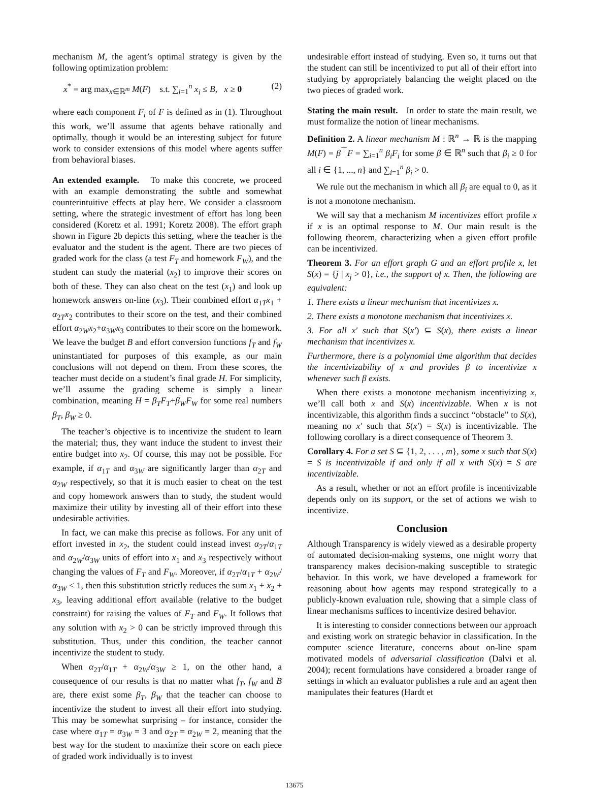mechanism M, the agent’s optimal strategy is given by the following optimization problem:
x<sup>*</sup> = arg max<sub>x∈ℝ<sup>m</sup></sub> M(F) s.t. ∑<sub>i=1</sub><sup>n</sup> x<sub>i</sub> ≤ B, x ≥ 0 (2)
where each component F<sub>i</sub> of F is defined as in (1). Throughout this work, we’ll assume that agents behave rationally and optimally, though it would be an interesting subject for future work to consider extensions of this model where agents suffer from behavioral biases.
An extended example. To make this concrete, we proceed with an example demonstrating the subtle and somewhat counterintuitive effects at play here. We consider a classroom setting, where the strategic investment of effort has long been considered (Koretz et al. 1991; Koretz 2008). The effort graph shown in Figure 2b depicts this setting, where the teacher is the evaluator and the student is the agent. There are two pieces of graded work for the class (a test F<sub>T</sub> and homework F<sub>W</sub>), and the student can study the material (x<sub>2</sub>) to improve their scores on both of these. They can also cheat on the test (x<sub>1</sub>) and look up homework answers on-line (x<sub>3</sub>). Their combined effort α<sub>1T</sub>x<sub>1</sub> + α<sub>2T</sub>x<sub>2</sub> contributes to their score on the test, and their combined effort α<sub>2W</sub>x<sub>2</sub>+α<sub>3W</sub>x<sub>3</sub> contributes to their score on the homework. We leave the budget B and effort conversion functions f<sub>T</sub> and f<sub>W</sub> uninstantiated for purposes of this example, as our main conclusions will not depend on them. From these scores, the teacher must decide on a student’s final grade H. For simplicity, we’ll assume the grading scheme is simply a linear combination, meaning H = β<sub>T</sub>F<sub>T</sub>+β<sub>W</sub>F<sub>W</sub> for some real numbers β<sub>T</sub>, β<sub>W</sub> ≥ 0.
The teacher’s objective is to incentivize the student to learn the material; thus, they want induce the student to invest their entire budget into x<sub>2</sub>. Of course, this may not be possible. For example, if α<sub>1T</sub> and α<sub>3W</sub> are significantly larger than α<sub>2T</sub> and α<sub>2W</sub> respectively, so that it is much easier to cheat on the test and copy homework answers than to study, the student would maximize their utility by investing all of their effort into these undesirable activities.
In fact, we can make this precise as follows. For any unit of effort invested in x<sub>2</sub>, the student could instead invest α<sub>2T</sub>/α<sub>1T</sub> and α<sub>2W</sub>/α<sub>3W</sub> units of effort into x<sub>1</sub> and x<sub>3</sub> respectively without changing the values of F<sub>T</sub> and F<sub>W</sub>. Moreover, if α<sub>2T</sub>/α<sub>1T</sub> + α<sub>2W</sub>/α<sub>3W</sub> < 1, then this substitution strictly reduces the sum x<sub>1</sub> + x<sub>2</sub> + x<sub>3</sub>, leaving additional effort available (relative to the budget constraint) for raising the values of F<sub>T</sub> and F<sub>W</sub>. It follows that any solution with x<sub>2</sub> > 0 can be strictly improved through this substitution. Thus, under this condition, the teacher cannot incentivize the student to study.
When α<sub>2T</sub>/α<sub>1T</sub> + α<sub>2W</sub>/α<sub>3W</sub> ≥ 1, on the other hand, a consequence of our results is that no matter what f<sub>T</sub>, f<sub>W</sub> and B are, there exist some β<sub>T</sub>, β<sub>W</sub> that the teacher can choose to incentivize the student to invest all their effort into studying. This may be somewhat surprising – for instance, consider the case where α<sub>1T</sub> = α<sub>3W</sub> = 3 and α<sub>2T</sub> = α<sub>2W</sub> = 2, meaning that the best way for the student to maximize their score on each piece of graded work individually is to invest
undesirable effort instead of studying. Even so, it turns out that the student can still be incentivized to put all of their effort into studying by appropriately balancing the weight placed on the two pieces of graded work.
Stating the main result. In order to state the main result, we must formalize the notion of linear mechanisms.
Definition 2. A linear mechanism M : ℝ<sup>n</sup> → ℝ is the mapping M(F) = β<sup>⊤</sup>F = ∑<sub>i=1</sub><sup>n</sup> β<sub>i</sub>F<sub>i</sub> for some β ∈ ℝ<sup>n</sup> such that β<sub>i</sub> ≥ 0 for all i ∈ {1, ..., n} and ∑<sub>i=1</sub><sup>n</sup> β<sub>i</sub> > 0.
We rule out the mechanism in which all β<sub>i</sub> are equal to 0, as it is not a monotone mechanism.
We will say that a mechanism M incentivizes effort profile x if x is an optimal response to M. Our main result is the following theorem, characterizing when a given effort profile can be incentivized.
Theorem 3. For an effort graph G and an effort profile x, let S(x) = {j | x<sub>j</sub> > 0}, i.e., the support of x. Then, the following are equivalent:
1. There exists a linear mechanism that incentivizes x.
2. There exists a monotone mechanism that incentivizes x.
3. For all x′ such that S(x′) ⊆ S(x), there exists a linear mechanism that incentivizes x.
Furthermore, there is a polynomial time algorithm that decides the incentivizability of x and provides β to incentivize x whenever such β exists.
When there exists a monotone mechanism incentivizing x, we’ll call both x and S(x) incentivizable. When x is not incentivizable, this algorithm finds a succinct “obstacle” to S(x), meaning no x′ such that S(x′) = S(x) is incentivizable. The following corollary is a direct consequence of Theorem 3.
Corollary 4. For a set S ⊆ {1, 2, . . . , m}, some x such that S(x) = S is incentivizable if and only if all x with S(x) = S are incentivizable.
As a result, whether or not an effort profile is incentivizable depends only on its support, or the set of actions we wish to incentivize.
Conclusion
Although Transparency is widely viewed as a desirable property of automated decision-making systems, one might worry that transparency makes decision-making susceptible to strategic behavior. In this work, we have developed a framework for reasoning about how agents may respond strategically to a publicly-known evaluation rule, showing that a simple class of linear mechanisms suffices to incentivize desired behavior.
It is interesting to consider connections between our approach and existing work on strategic behavior in classification. In the computer science literature, concerns about on-line spam motivated models of adversarial classification (Dalvi et al. 2004); recent formulations have considered a broader range of settings in which an evaluator publishes a rule and an agent then manipulates their features (Hardt et
13675